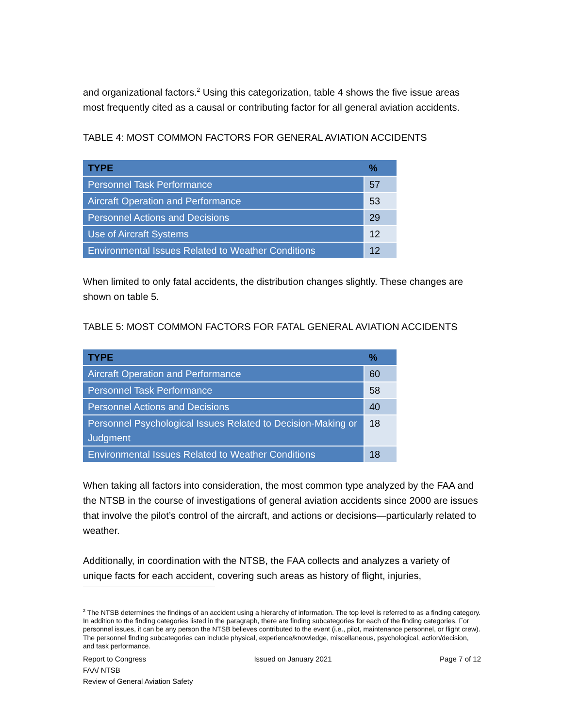and organizational factors.<sup>2</sup> Using this categorization, table 4 shows the five issue areas most frequently cited as a causal or contributing factor for all general aviation accidents.
TABLE 4: MOST COMMON FACTORS FOR GENERAL AVIATION ACCIDENTS
| TYPE | % |
| --- | --- |
| Personnel Task Performance | 57 |
| Aircraft Operation and Performance | 53 |
| Personnel Actions and Decisions | 29 |
| Use of Aircraft Systems | 12 |
| Environmental Issues Related to Weather Conditions | 12 |
When limited to only fatal accidents, the distribution changes slightly. These changes are shown on table 5.
TABLE 5: MOST COMMON FACTORS FOR FATAL GENERAL AVIATION ACCIDENTS
| TYPE | % |
| --- | --- |
| Aircraft Operation and Performance | 60 |
| Personnel Task Performance | 58 |
| Personnel Actions and Decisions | 40 |
| Personnel Psychological Issues Related to Decision-Making or Judgment | 18 |
| Environmental Issues Related to Weather Conditions | 18 |
When taking all factors into consideration, the most common type analyzed by the FAA and the NTSB in the course of investigations of general aviation accidents since 2000 are issues that involve the pilot’s control of the aircraft, and actions or decisions—particularly related to weather.
Additionally, in coordination with the NTSB, the FAA collects and analyzes a variety of unique facts for each accident, covering such areas as history of flight, injuries,
<sup>2</sup> The NTSB determines the findings of an accident using a hierarchy of information. The top level is referred to as a finding category. In addition to the finding categories listed in the paragraph, there are finding subcategories for each of the finding categories. For personnel issues, it can be any person the NTSB believes contributed to the event (i.e., pilot, maintenance personnel, or flight crew). The personnel finding subcategories can include physical, experience/knowledge, miscellaneous, psychological, action/decision, and task performance.
Report to Congress Issued on January 2021 Page 7 of 12
FAA/ NTSB
Review of General Aviation Safety